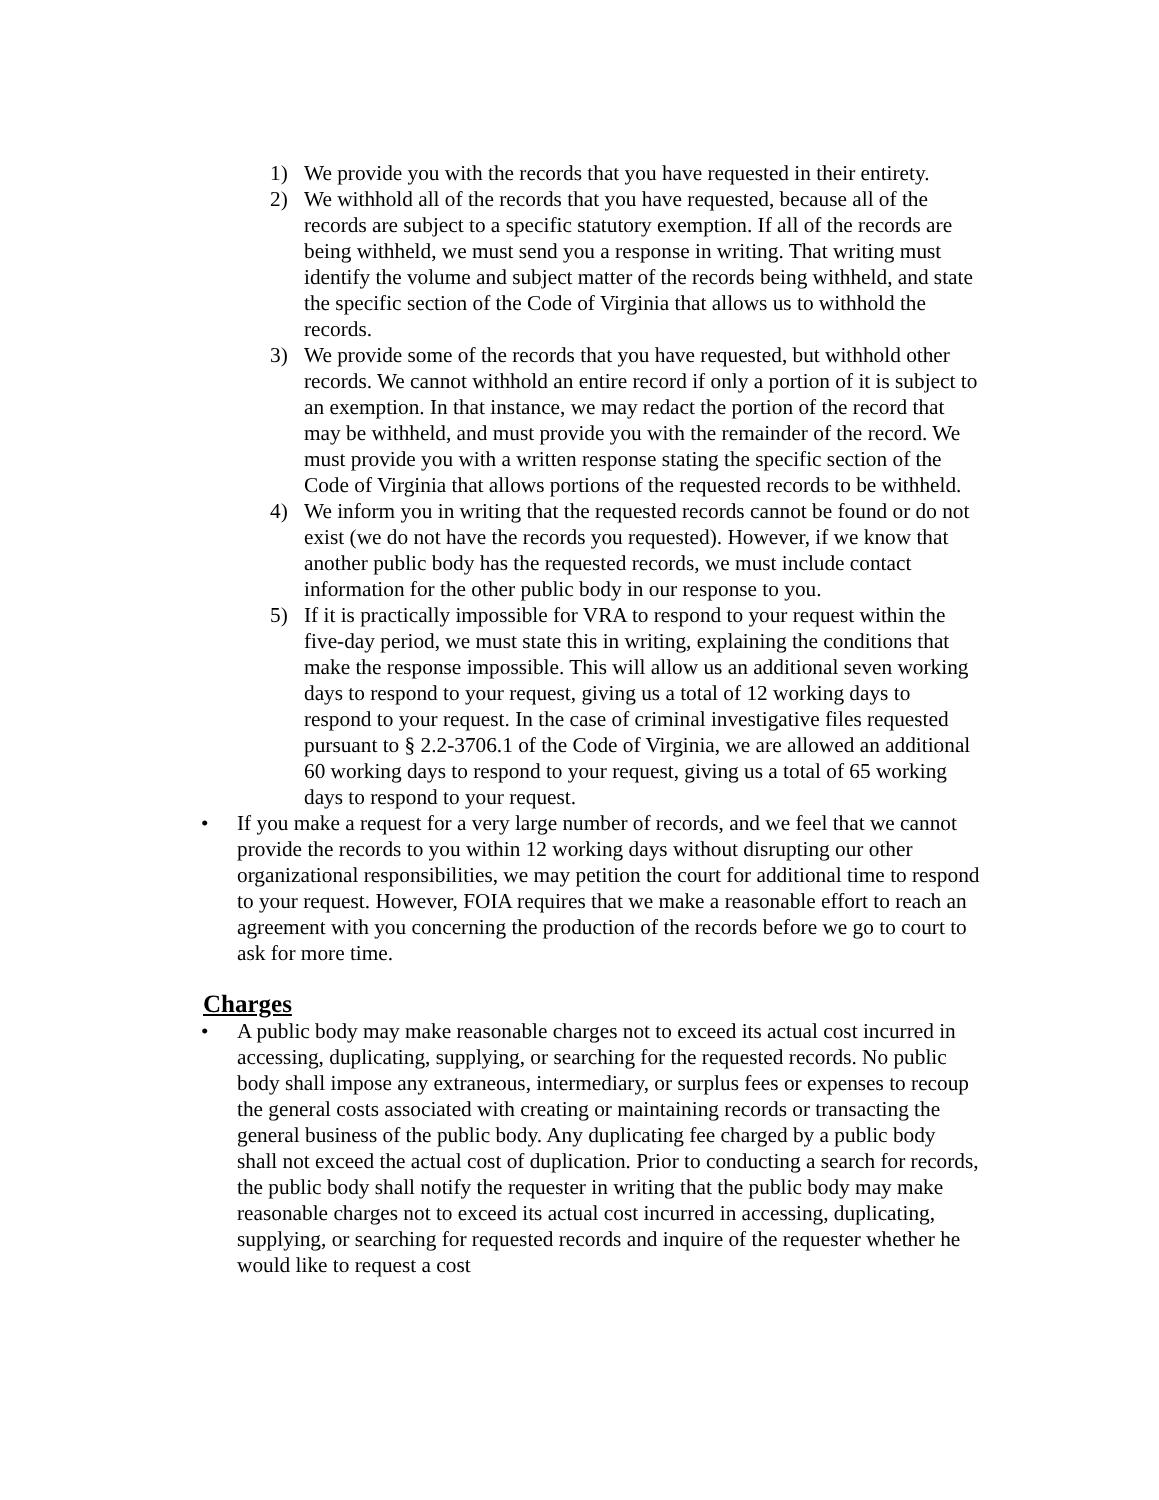1) We provide you with the records that you have requested in their entirety.
2) We withhold all of the records that you have requested, because all of the records are subject to a specific statutory exemption. If all of the records are being withheld, we must send you a response in writing. That writing must identify the volume and subject matter of the records being withheld, and state the specific section of the Code of Virginia that allows us to withhold the records.
3) We provide some of the records that you have requested, but withhold other records. We cannot withhold an entire record if only a portion of it is subject to an exemption. In that instance, we may redact the portion of the record that may be withheld, and must provide you with the remainder of the record. We must provide you with a written response stating the specific section of the Code of Virginia that allows portions of the requested records to be withheld.
4) We inform you in writing that the requested records cannot be found or do not exist (we do not have the records you requested). However, if we know that another public body has the requested records, we must include contact information for the other public body in our response to you.
5) If it is practically impossible for VRA to respond to your request within the five-day period, we must state this in writing, explaining the conditions that make the response impossible. This will allow us an additional seven working days to respond to your request, giving us a total of 12 working days to respond to your request. In the case of criminal investigative files requested pursuant to § 2.2-3706.1 of the Code of Virginia, we are allowed an additional 60 working days to respond to your request, giving us a total of 65 working days to respond to your request.
• If you make a request for a very large number of records, and we feel that we cannot provide the records to you within 12 working days without disrupting our other organizational responsibilities, we may petition the court for additional time to respond to your request. However, FOIA requires that we make a reasonable effort to reach an agreement with you concerning the production of the records before we go to court to ask for more time.
Charges
• A public body may make reasonable charges not to exceed its actual cost incurred in accessing, duplicating, supplying, or searching for the requested records. No public body shall impose any extraneous, intermediary, or surplus fees or expenses to recoup the general costs associated with creating or maintaining records or transacting the general business of the public body. Any duplicating fee charged by a public body shall not exceed the actual cost of duplication. Prior to conducting a search for records, the public body shall notify the requester in writing that the public body may make reasonable charges not to exceed its actual cost incurred in accessing, duplicating, supplying, or searching for requested records and inquire of the requester whether he would like to request a cost